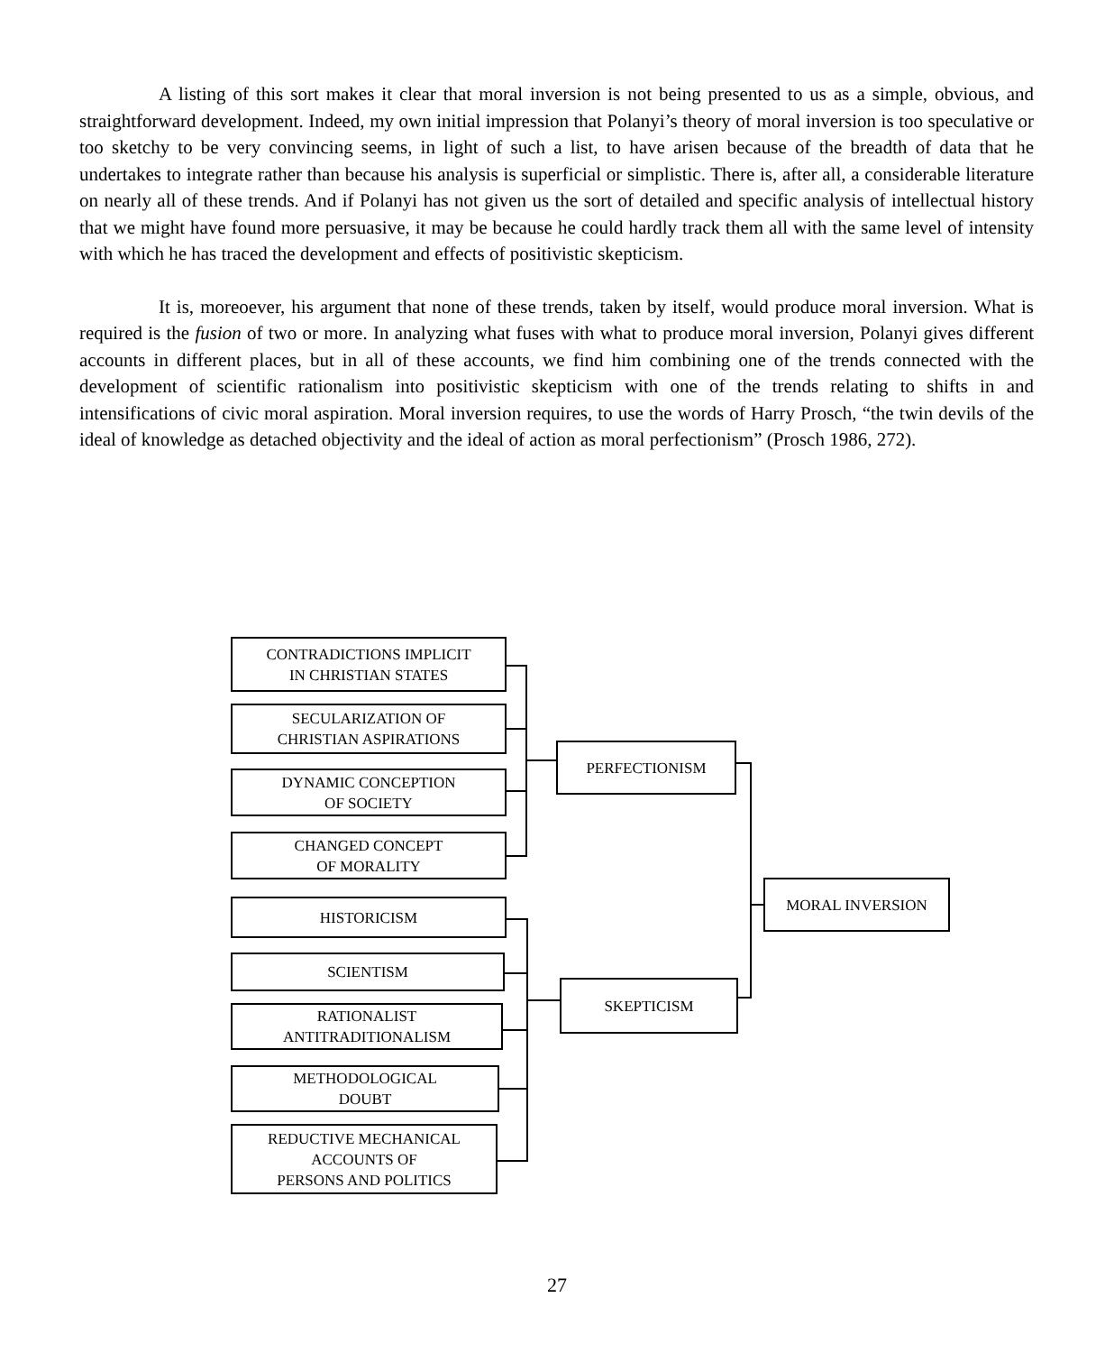A listing of this sort makes it clear that moral inversion is not being presented to us as a simple, obvious, and straightforward development. Indeed, my own initial impression that Polanyi’s theory of moral inversion is too speculative or too sketchy to be very convincing seems, in light of such a list, to have arisen because of the breadth of data that he undertakes to integrate rather than because his analysis is superficial or simplistic. There is, after all, a considerable literature on nearly all of these trends. And if Polanyi has not given us the sort of detailed and specific analysis of intellectual history that we might have found more persuasive, it may be because he could hardly track them all with the same level of intensity with which he has traced the development and effects of positivistic skepticism.
It is, moreoever, his argument that none of these trends, taken by itself, would produce moral inversion. What is required is the fusion of two or more. In analyzing what fuses with what to produce moral inversion, Polanyi gives different accounts in different places, but in all of these accounts, we find him combining one of the trends connected with the development of scientific rationalism into positivistic skepticism with one of the trends relating to shifts in and intensifications of civic moral aspiration. Moral inversion requires, to use the words of Harry Prosch, “the twin devils of the ideal of knowledge as detached objectivity and the ideal of action as moral perfectionism” (Prosch 1986, 272).
CONTRADICTIONS IMPLICIT
IN CHRISTIAN STATES
SECULARIZATION OF
CHRISTIAN ASPIRATIONS
DYNAMIC CONCEPTION
OF SOCIETY
CHANGED CONCEPT
OF MORALITY
HISTORICISM
SCIENTISM
RATIONALIST
ANTITRADITIONALISM
METHODOLOGICAL
DOUBT
REDUCTIVE MECHANICAL
ACCOUNTS OF
PERSONS AND POLITICS
PERFECTIONISM
SKEPTICISM
MORAL INVERSION
27